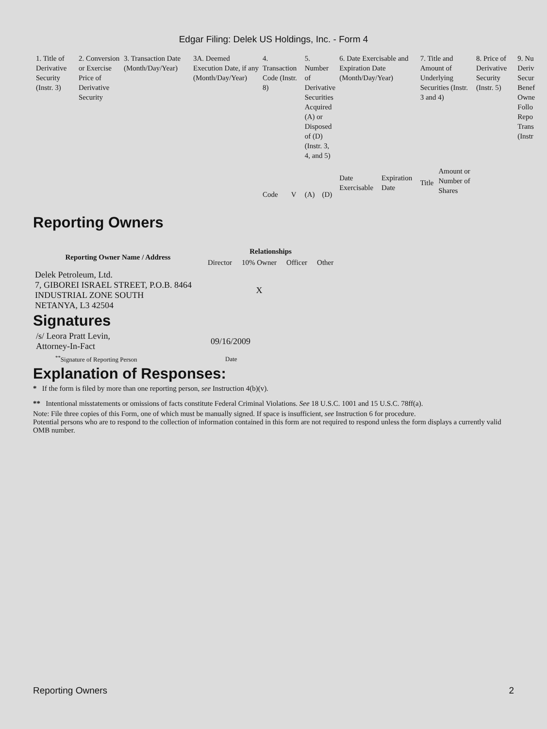Edgar Filing: Delek US Holdings, Inc. - Form 4
| 1. Title of Derivative Security (Instr. 3) | 2. Conversion or Exercise Price of Derivative Security | 3. Transaction Date (Month/Day/Year) | 3A. Deemed Execution Date, if any (Month/Day/Year) | 4. Transaction Code (Instr. 8) | | 5. Number of Derivative Securities Acquired (A) or Disposed of (D) (Instr. 3, 4, and 5) | | 6. Date Exercisable and Expiration Date (Month/Day/Year) | | 7. Title and Amount of Underlying Securities (Instr. 3 and 4) | | 8. Price of Derivative Security (Instr. 5) | 9. Nu Deriv Secur Benef Owne Follo Repo Trans (Instr |
| | | | | Code | V | (A) | (D) | Date Exercisable | Expiration Date | Title | Amount or Number of Shares | | |
Reporting Owners
| Reporting Owner Name / Address | Relationships | | | |
| --- | --- | --- | --- | --- |
| | Director | 10% Owner | Officer | Other |
| Delek Petroleum, Ltd. 7, GIBOREI ISRAEL STREET, P.O.B. 8464 INDUSTRIAL ZONE SOUTH NETANYA, L3 42504 | | X | | |
Signatures
| /s/ Leora Pratt Levin, Attorney-In-Fact | 09/16/2009 |
| <sup>**</sup> Signature of Reporting Person | Date |
Explanation of Responses:
* If the form is filed by more than one reporting person, see Instruction 4(b)(v).
** Intentional misstatements or omissions of facts constitute Federal Criminal Violations. See 18 U.S.C. 1001 and 15 U.S.C. 78ff(a).
Note: File three copies of this Form, one of which must be manually signed. If space is insufficient, see Instruction 6 for procedure.
Potential persons who are to respond to the collection of information contained in this form are not required to respond unless the form displays a currently valid OMB number.
Reporting Owners 2